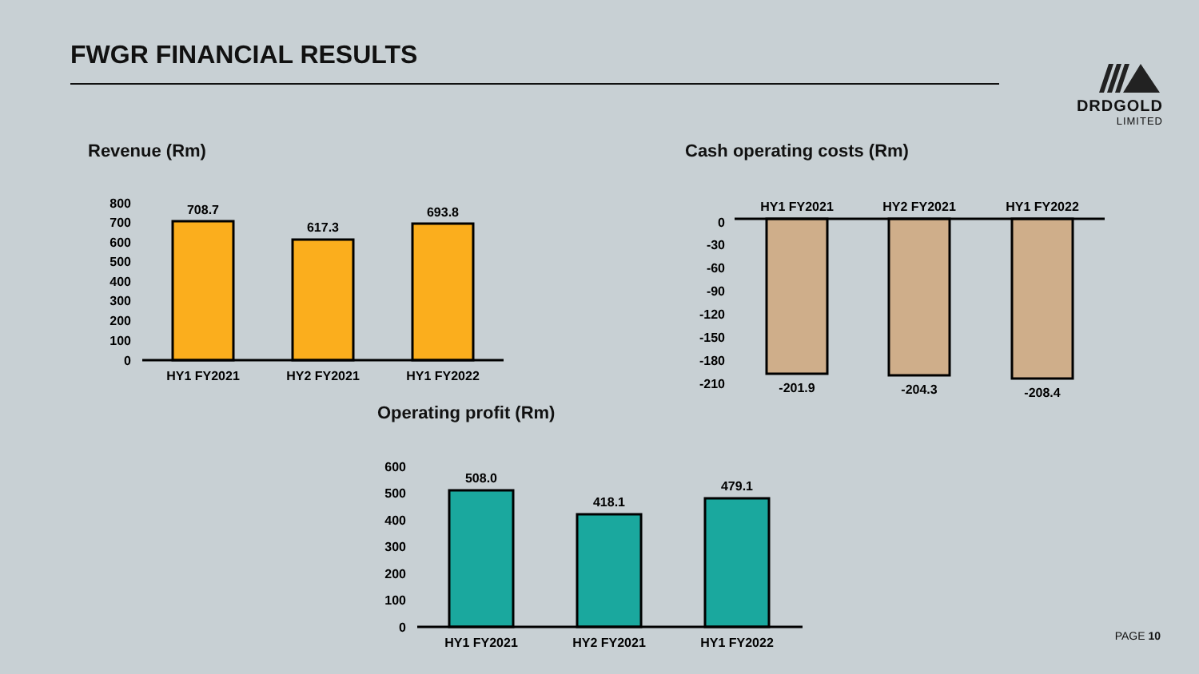FWGR FINANCIAL RESULTS
DRDGOLD
LIMITED
Revenue (Rm)
800
700
600
500
400
300
200
100
0
708.7
617.3
693.8
HY1 FY2021
HY2 FY2021
HY1 FY2022
Cash operating costs (Rm)
HY1 FY2021
HY2 FY2021
HY1 FY2022
0
-30
-60
-90
-120
-150
-180
-210
-201.9
-204.3
-208.4
Operating profit (Rm)
600
500
400
300
200
100
0
508.0
418.1
479.1
HY1 FY2021
HY2 FY2021
HY1 FY2022
PAGE 10